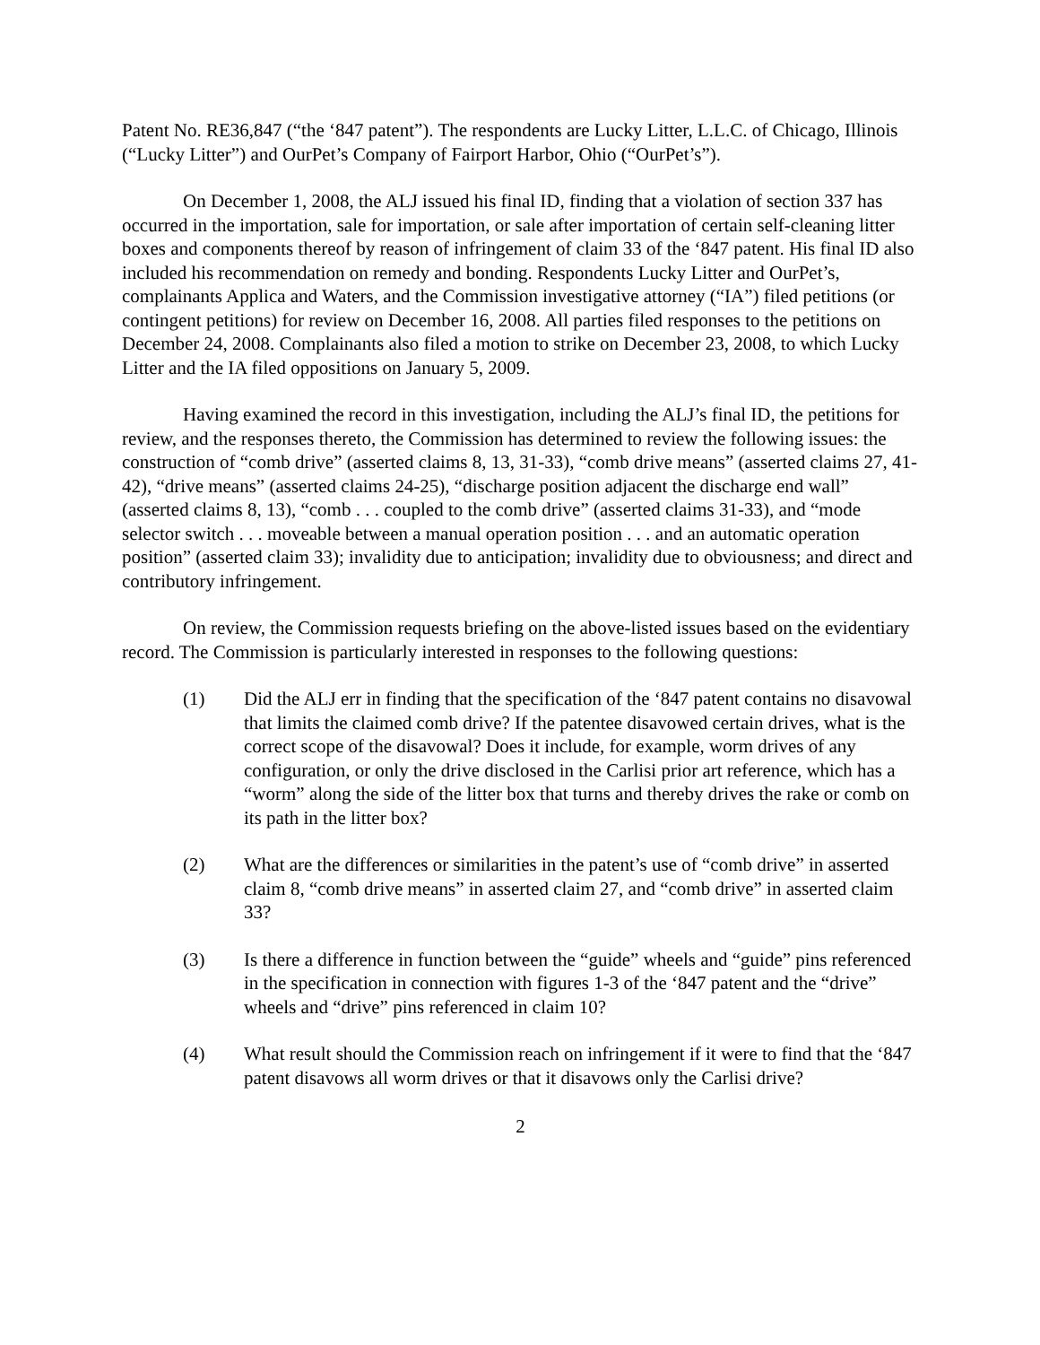Patent No. RE36,847 (“the ‘847 patent”). The respondents are Lucky Litter, L.L.C. of Chicago, Illinois (“Lucky Litter”) and OurPet’s Company of Fairport Harbor, Ohio (“OurPet’s”).
On December 1, 2008, the ALJ issued his final ID, finding that a violation of section 337 has occurred in the importation, sale for importation, or sale after importation of certain self-cleaning litter boxes and components thereof by reason of infringement of claim 33 of the ‘847 patent. His final ID also included his recommendation on remedy and bonding. Respondents Lucky Litter and OurPet’s, complainants Applica and Waters, and the Commission investigative attorney (“IA”) filed petitions (or contingent petitions) for review on December 16, 2008. All parties filed responses to the petitions on December 24, 2008. Complainants also filed a motion to strike on December 23, 2008, to which Lucky Litter and the IA filed oppositions on January 5, 2009.
Having examined the record in this investigation, including the ALJ’s final ID, the petitions for review, and the responses thereto, the Commission has determined to review the following issues: the construction of “comb drive” (asserted claims 8, 13, 31-33), “comb drive means” (asserted claims 27, 41-42), “drive means” (asserted claims 24-25), “discharge position adjacent the discharge end wall” (asserted claims 8, 13), “comb . . . coupled to the comb drive” (asserted claims 31-33), and “mode selector switch . . . moveable between a manual operation position . . . and an automatic operation position” (asserted claim 33); invalidity due to anticipation; invalidity due to obviousness; and direct and contributory infringement.
On review, the Commission requests briefing on the above-listed issues based on the evidentiary record. The Commission is particularly interested in responses to the following questions:
(1) Did the ALJ err in finding that the specification of the ‘847 patent contains no disavowal that limits the claimed comb drive? If the patentee disavowed certain drives, what is the correct scope of the disavowal? Does it include, for example, worm drives of any configuration, or only the drive disclosed in the Carlisi prior art reference, which has a “worm” along the side of the litter box that turns and thereby drives the rake or comb on its path in the litter box?
(2) What are the differences or similarities in the patent’s use of “comb drive” in asserted claim 8, “comb drive means” in asserted claim 27, and “comb drive” in asserted claim 33?
(3) Is there a difference in function between the “guide” wheels and “guide” pins referenced in the specification in connection with figures 1-3 of the ‘847 patent and the “drive” wheels and “drive” pins referenced in claim 10?
(4) What result should the Commission reach on infringement if it were to find that the ‘847 patent disavows all worm drives or that it disavows only the Carlisi drive?
2